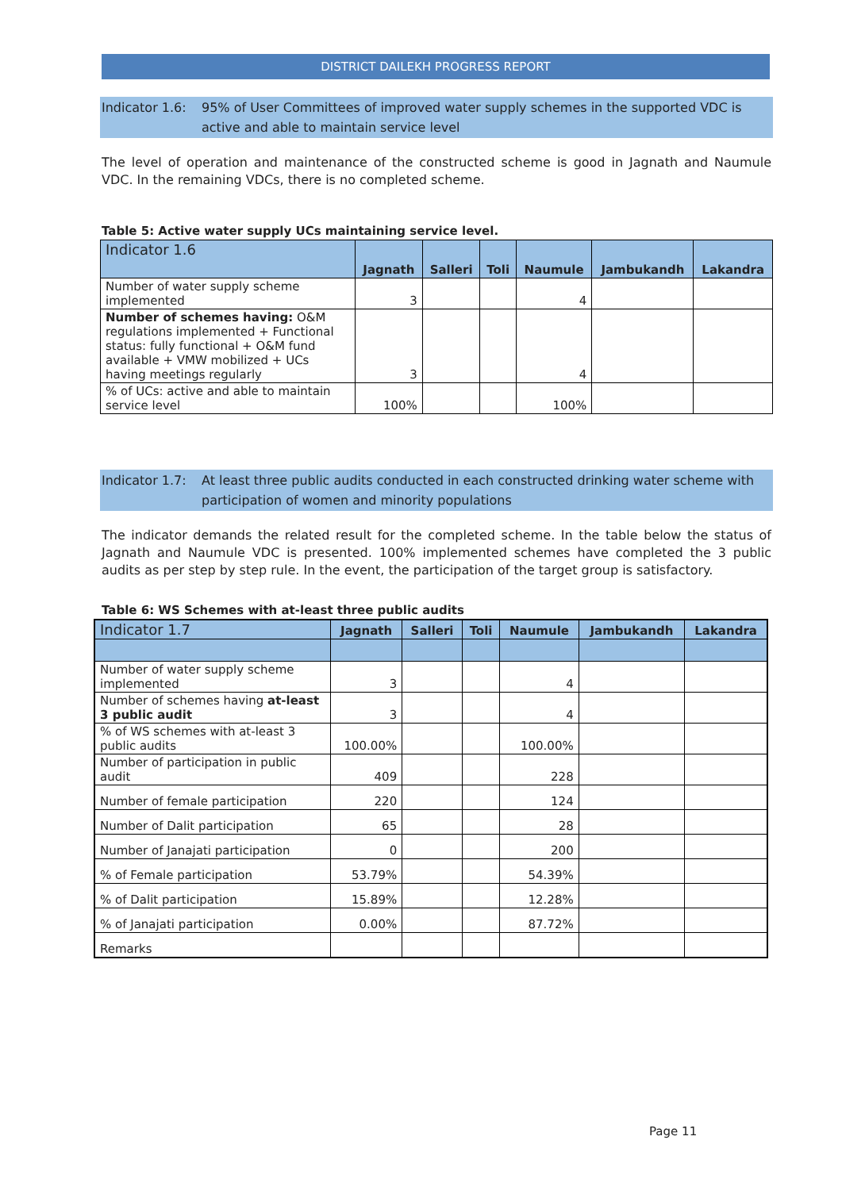DISTRICT DAILEKH PROGRESS REPORT
Indicator 1.6: 95% of User Committees of improved water supply schemes in the supported VDC is active and able to maintain service level
The level of operation and maintenance of the constructed scheme is good in Jagnath and Naumule VDC. In the remaining VDCs, there is no completed scheme.
Table 5: Active water supply UCs maintaining service level.
| Indicator 1.6 | Jagnath | Salleri | Toli | Naumule | Jambukandh | Lakandra |
| --- | --- | --- | --- | --- | --- | --- |
| Number of water supply scheme implemented | 3 | | | 4 | | |
| Number of schemes having: O&M regulations implemented + Functional status: fully functional + O&M fund available + VMW mobilized + UCs having meetings regularly | 3 | | | 4 | | |
| % of UCs: active and able to maintain service level | 100% | | | 100% | | |
Indicator 1.7: At least three public audits conducted in each constructed drinking water scheme with participation of women and minority populations
The indicator demands the related result for the completed scheme. In the table below the status of Jagnath and Naumule VDC is presented. 100% implemented schemes have completed the 3 public audits as per step by step rule. In the event, the participation of the target group is satisfactory.
Table 6: WS Schemes with at-least three public audits
| Indicator 1.7 | Jagnath | Salleri | Toli | Naumule | Jambukandh | Lakandra |
| --- | --- | --- | --- | --- | --- | --- |
| Number of water supply scheme implemented | 3 | | | 4 | | |
| Number of schemes having at-least 3 public audit | 3 | | | 4 | | |
| % of WS schemes with at-least 3 public audits | 100.00% | | | 100.00% | | |
| Number of participation in public audit | 409 | | | 228 | | |
| Number of female participation | 220 | | | 124 | | |
| Number of Dalit participation | 65 | | | 28 | | |
| Number of Janajati participation | 0 | | | 200 | | |
| % of Female participation | 53.79% | | | 54.39% | | |
| % of Dalit participation | 15.89% | | | 12.28% | | |
| % of Janajati participation | 0.00% | | | 87.72% | | |
| Remarks | | | | | | |
Page 11